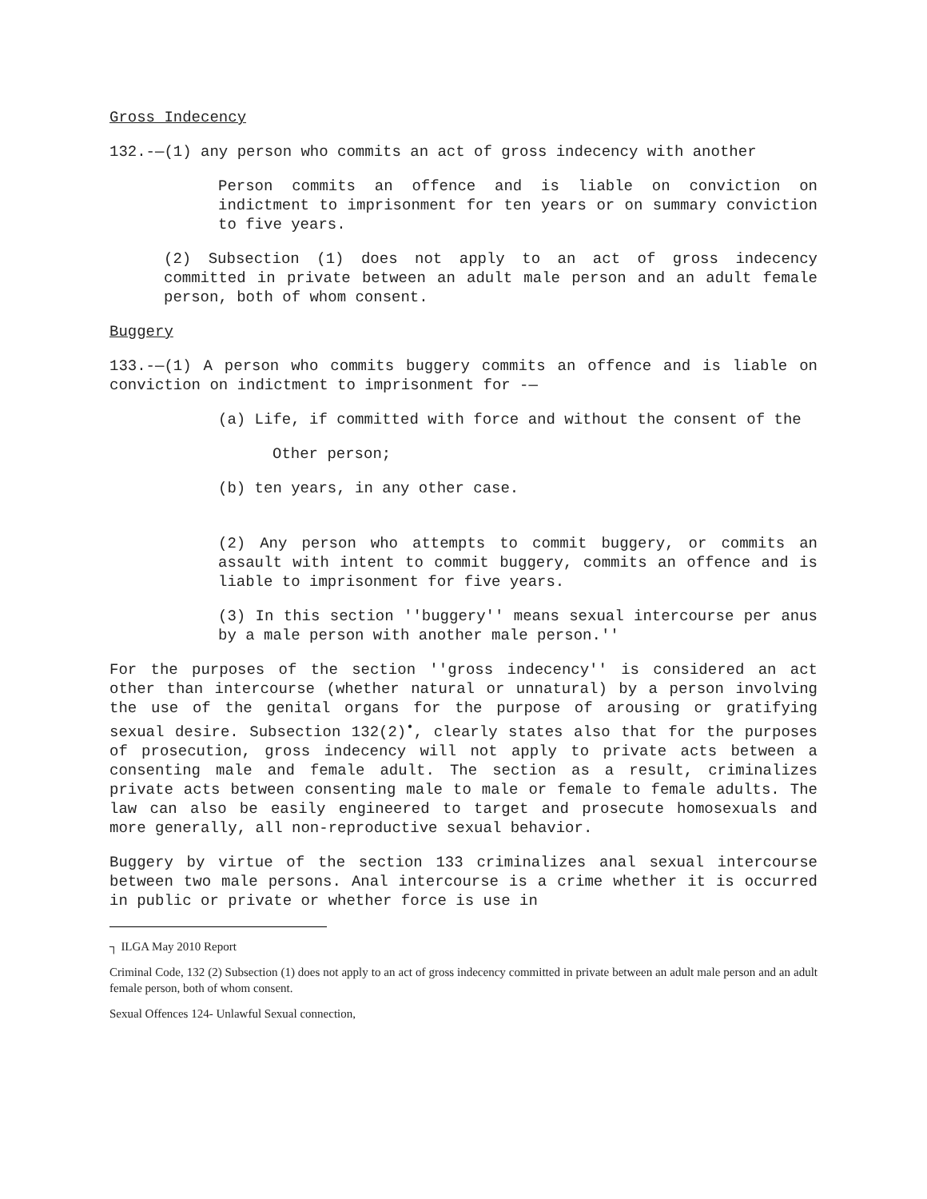Gross Indecency
132.-—(1) any person who commits an act of gross indecency with another
Person commits an offence and is liable on conviction on indictment to imprisonment for ten years or on summary conviction to five years.
(2) Subsection (1) does not apply to an act of gross indecency committed in private between an adult male person and an adult female person, both of whom consent.
Buggery
133.-—(1) A person who commits buggery commits an offence and is liable on conviction on indictment to imprisonment for -—
(a) Life, if committed with force and without the consent of the
Other person;
(b) ten years, in any other case.
(2) Any person who attempts to commit buggery, or commits an assault with intent to commit buggery, commits an offence and is liable to imprisonment for five years.
(3) In this section ''buggery'' means sexual intercourse per anus by a male person with another male person.''
For the purposes of the section ''gross indecency'' is considered an act other than intercourse (whether natural or unnatural) by a person involving the use of the genital organs for the purpose of arousing or gratifying sexual desire. Subsection 132(2)<sup>•</sup>, clearly states also that for the purposes of prosecution, gross indecency will not apply to private acts between a consenting male and female adult. The section as a result, criminalizes private acts between consenting male to male or female to female adults. The law can also be easily engineered to target and prosecute homosexuals and more generally, all non-reproductive sexual behavior.
Buggery by virtue of the section 133 criminalizes anal sexual intercourse between two male persons. Anal intercourse is a crime whether it is occurred in public or private or whether force is use in
┐ ILGA May 2010 Report
Criminal Code, 132 (2) Subsection (1) does not apply to an act of gross indecency committed in private between an adult male person and an adult female person, both of whom consent.
Sexual Offences 124- Unlawful Sexual connection,